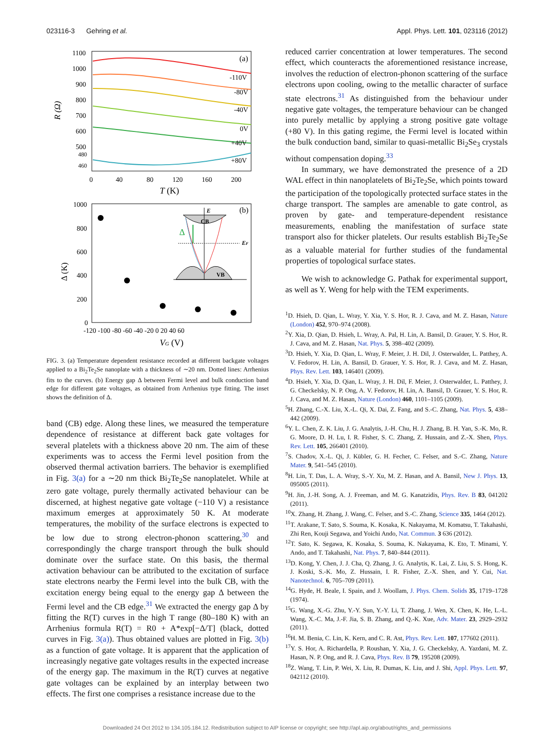023116-3 Gehring et al. Appl. Phys. Lett. 101, 023116 (2012)
1100
1000
900
800
700
600
500
480
460
R (Ω)
0
40
80
120
160
200
T (K)
(a)
-110V
-80V
-40V
0V
+40V
+80V
1000
800
600
400
200
0
Δ (K)
-120 -100 -80 -60 -40 -20 0 20 40 60
VG (V)
(b)
CB
VB
E
EF
Δ
FIG. 3. (a) Temperature dependent resistance recorded at different backgate voltages applied to a Bi<sub>2</sub>Te<sub>2</sub>Se nanoplate with a thickness of ∼20 nm. Dotted lines: Arrhenius fits to the curves. (b) Energy gap Δ between Fermi level and bulk conduction band edge for different gate voltages, as obtained from Arrhenius type fitting. The inset shows the definition of Δ.
band (CB) edge. Along these lines, we measured the temperature dependence of resistance at different back gate voltages for several platelets with a thickness above 20 nm. The aim of these experiments was to access the Fermi level position from the observed thermal activation barriers. The behavior is exemplified in Fig. 3(a) for a ∼20 nm thick Bi<sub>2</sub>Te<sub>2</sub>Se nanoplatelet. While at zero gate voltage, purely thermally activated behaviour can be discerned, at highest negative gate voltage (−110 V) a resistance maximum emerges at approximately 50 K. At moderate temperatures, the mobility of the surface electrons is expected to be low due to strong electron-phonon scattering,<sup>30</sup> and correspondingly the charge transport through the bulk should dominate over the surface state. On this basis, the thermal activation behaviour can be attributed to the excitation of surface state electrons nearby the Fermi level into the bulk CB, with the excitation energy being equal to the energy gap Δ between the Fermi level and the CB edge.<sup>31</sup> We extracted the energy gap Δ by fitting the R(T) curves in the high T range (80–180 K) with an Arrhenius formula R(T) = R0 + A*exp[−Δ/T] (black, dotted curves in Fig. 3(a)). Thus obtained values are plotted in Fig. 3(b) as a function of gate voltage. It is apparent that the application of increasingly negative gate voltages results in the expected increase of the energy gap. The maximum in the R(T) curves at negative gate voltages can be explained by an interplay between two effects. The first one comprises a resistance increase due to the
reduced carrier concentration at lower temperatures. The second effect, which counteracts the aforementioned resistance increase, involves the reduction of electron-phonon scattering of the surface electrons upon cooling, owing to the metallic character of surface state electrons.<sup>31</sup> As distinguished from the behaviour under negative gate voltages, the temperature behaviour can be changed into purely metallic by applying a strong positive gate voltage (+80 V). In this gating regime, the Fermi level is located within the bulk conduction band, similar to quasi-metallic Bi<sub>2</sub>Se<sub>3</sub> crystals without compensation doping.<sup>33</sup>
In summary, we have demonstrated the presence of a 2D WAL effect in thin nanoplatelets of Bi<sub>2</sub>Te<sub>2</sub>Se, which points toward the participation of the topologically protected surface states in the charge transport. The samples are amenable to gate control, as proven by gate- and temperature-dependent resistance measurements, enabling the manifestation of surface state transport also for thicker platelets. Our results establish Bi<sub>2</sub>Te<sub>2</sub>Se as a valuable material for further studies of the fundamental properties of topological surface states.
We wish to acknowledge G. Pathak for experimental support, as well as Y. Weng for help with the TEM experiments.
<sup>1</sup> D. Hsieh, D. Qian, L. Wray, Y. Xia, Y. S. Hor, R. J. Cava, and M. Z. Hasan, Nature (London) 452, 970–974 (2008).
<sup>2</sup> Y. Xia, D. Qian, D. Hsieh, L. Wray, A. Pal, H. Lin, A. Bansil, D. Grauer, Y. S. Hor, R. J. Cava, and M. Z. Hasan, Nat. Phys. 5, 398–402 (2009).
<sup>3</sup> D. Hsieh, Y. Xia, D. Qian, L. Wray, F. Meier, J. H. Dil, J. Osterwalder, L. Patthey, A. V. Fedorov, H. Lin, A. Bansil, D. Grauer, Y. S. Hor, R. J. Cava, and M. Z. Hasan, Phys. Rev. Lett. 103, 146401 (2009).
<sup>4</sup> D. Hsieh, Y. Xia, D. Qian, L. Wray, J. H. Dil, F. Meier, J. Osterwalder, L. Patthey, J. G. Checkelsky, N. P. Ong, A. V. Fedorov, H. Lin, A. Bansil, D. Grauer, Y. S. Hor, R. J. Cava, and M. Z. Hasan, Nature (London) 460, 1101–1105 (2009).
<sup>5</sup>H. Zhang, C.-X. Liu, X.-L. Qi, X. Dai, Z. Fang, and S.-C. Zhang, Nat. Phys. 5, 438–442 (2009).
<sup>6</sup> Y. L. Chen, Z. K. Liu, J. G. Analytis, J.-H. Chu, H. J. Zhang, B. H. Yan, S.-K. Mo, R. G. Moore, D. H. Lu, I. R. Fisher, S. C. Zhang, Z. Hussain, and Z.-X. Shen, Phys. Rev. Lett. 105, 266401 (2010).
<sup>7</sup> S. Chadov, X.-L. Qi, J. Kübler, G. H. Fecher, C. Felser, and S.-C. Zhang, Nature Mater. 9, 541–545 (2010).
<sup>8</sup>H. Lin, T. Das, L. A. Wray, S.-Y. Xu, M. Z. Hasan, and A. Bansil, New J. Phys. 13, 095005 (2011).
<sup>9</sup>H. Jin, J.-H. Song, A. J. Freeman, and M. G. Kanatzidis, Phys. Rev. B 83, 041202 (2011).
<sup>10</sup> X. Zhang, H. Zhang, J. Wang, C. Felser, and S.-C. Zhang, Science 335, 1464 (2012).
<sup>11</sup> T. Arakane, T. Sato, S. Souma, K. Kosaka, K. Nakayama, M. Komatsu, T. Takahashi, Zhi Ren, Kouji Segawa, and Yoichi Ando, Nat. Commun. 3 636 (2012).
<sup>12</sup> T. Sato, K. Segawa, K. Kosaka, S. Souma, K. Nakayama, K. Eto, T. Minami, Y. Ando, and T. Takahashi, Nat. Phys. 7, 840–844 (2011).
<sup>13</sup> D. Kong, Y. Chen, J. J. Cha, Q. Zhang, J. G. Analytis, K. Lai, Z. Liu, S. S. Hong, K. J. Koski, S.-K. Mo, Z. Hussain, I. R. Fisher, Z.-X. Shen, and Y. Cui, Nat. Nanotechnol. 6, 705–709 (2011).
<sup>14</sup> G. Hyde, H. Beale, I. Spain, and J. Woollam, J. Phys. Chem. Solids 35, 1719–1728 (1974).
<sup>15</sup> G. Wang, X.-G. Zhu, Y.-Y. Sun, Y.-Y. Li, T. Zhang, J. Wen, X. Chen, K. He, L.-L. Wang, X.-C. Ma, J.-F. Jia, S. B. Zhang, and Q.-K. Xue, Adv. Mater. 23, 2929–2932 (2011).
<sup>16</sup>H. M. Benia, C. Lin, K. Kern, and C. R. Ast, Phys. Rev. Lett. 107, 177602 (2011).
<sup>17</sup> Y. S. Hor, A. Richardella, P. Roushan, Y. Xia, J. G. Checkelsky, A. Yazdani, M. Z. Hasan, N. P. Ong, and R. J. Cava, Phys. Rev. B 79, 195208 (2009).
<sup>18</sup> Z. Wang, T. Lin, P. Wei, X. Liu, R. Dumas, K. Liu, and J. Shi, Appl. Phys. Lett. 97, 042112 (2010).
Downloaded 24 Oct 2012 to 134.105.184.12. Redistribution subject to AIP license or copyright; see http://apl.aip.org/about/rights_and_permissions